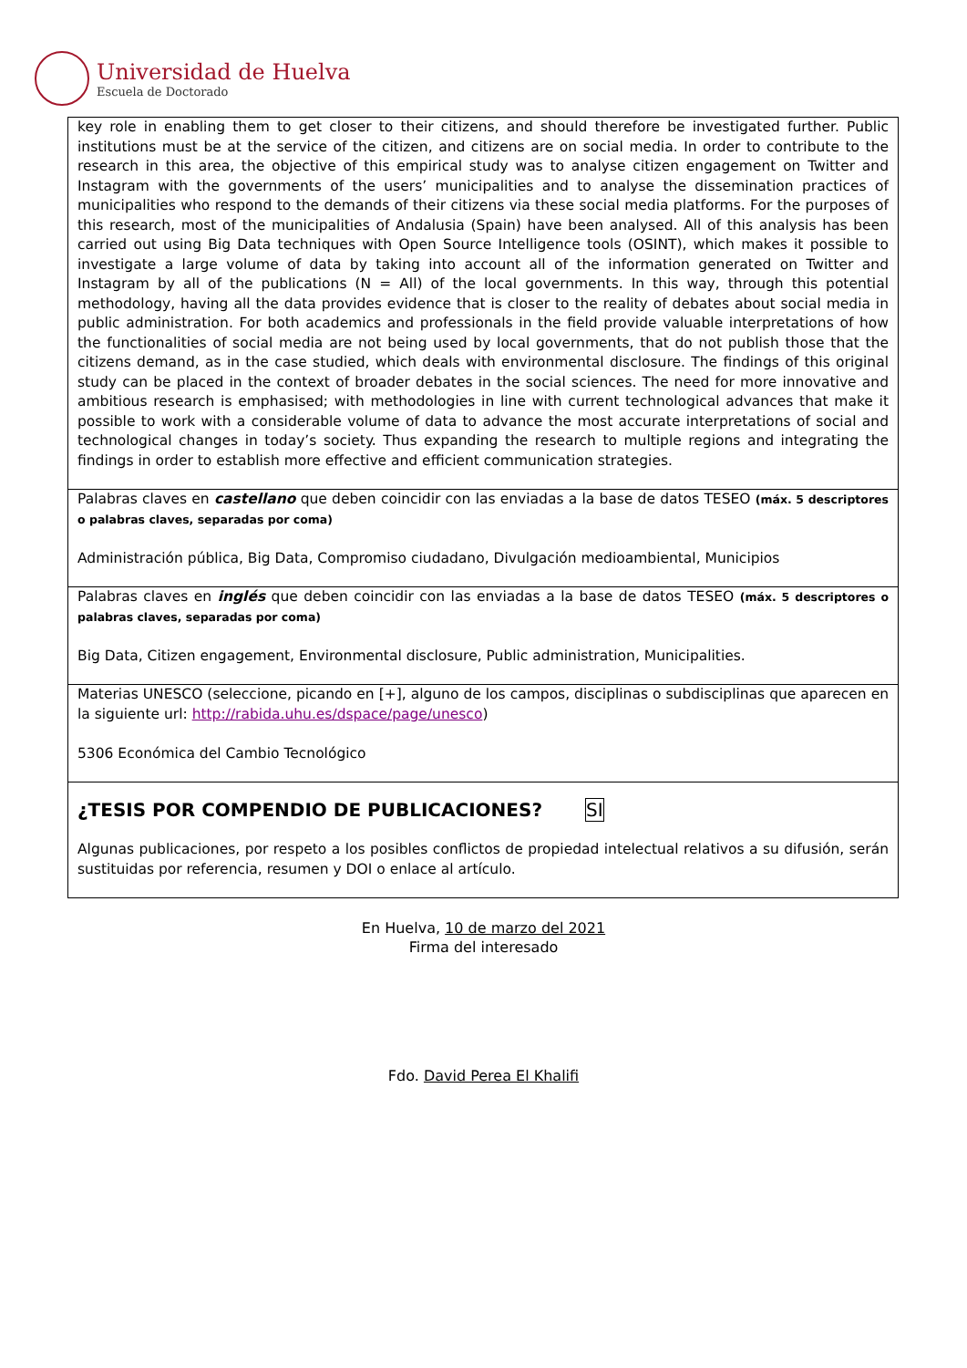Universidad de Huelva
Escuela de Doctorado
| key role in enabling them to get closer to their citizens, and should therefore be investigated further. Public institutions must be at the service of the citizen, and citizens are on social media. In order to contribute to the research in this area, the objective of this empirical study was to analyse citizen engagement on Twitter and Instagram with the governments of the users’ municipalities and to analyse the dissemination practices of municipalities who respond to the demands of their citizens via these social media platforms. For the purposes of this research, most of the municipalities of Andalusia (Spain) have been analysed. All of this analysis has been carried out using Big Data techniques with Open Source Intelligence tools (OSINT), which makes it possible to investigate a large volume of data by taking into account all of the information generated on Twitter and Instagram by all of the publications (N = All) of the local governments. In this way, through this potential methodology, having all the data provides evidence that is closer to the reality of debates about social media in public administration. For both academics and professionals in the field provide valuable interpretations of how the functionalities of social media are not being used by local governments, that do not publish those that the citizens demand, as in the case studied, which deals with environmental disclosure. The findings of this original study can be placed in the context of broader debates in the social sciences. The need for more innovative and ambitious research is emphasised; with methodologies in line with current technological advances that make it possible to work with a considerable volume of data to advance the most accurate interpretations of social and technological changes in today’s society. Thus expanding the research to multiple regions and integrating the findings in order to establish more effective and efficient communication strategies. |
| Palabras claves en castellano que deben coincidir con las enviadas a la base de datos TESEO (máx. 5 descriptores o palabras claves, separadas por coma) Administración pública, Big Data, Compromiso ciudadano, Divulgación medioambiental, Municipios |
| Palabras claves en inglés que deben coincidir con las enviadas a la base de datos TESEO (máx. 5 descriptores o palabras claves, separadas por coma) Big Data, Citizen engagement, Environmental disclosure, Public administration, Municipalities. |
| Materias UNESCO (seleccione, picando en [+], alguno de los campos, disciplinas o subdisciplinas que aparecen en la siguiente url: http://rabida.uhu.es/dspace/page/unesco ) 5306 Económica del Cambio Tecnológico |
| ¿TESIS POR COMPENDIO DE PUBLICACIONES? SI Algunas publicaciones, por respeto a los posibles conflictos de propiedad intelectual relativos a su difusión, serán sustituidas por referencia, resumen y DOI o enlace al artículo. |
En Huelva, 10 de marzo del 2021
Firma del interesado
Fdo. David Perea El Khalifi